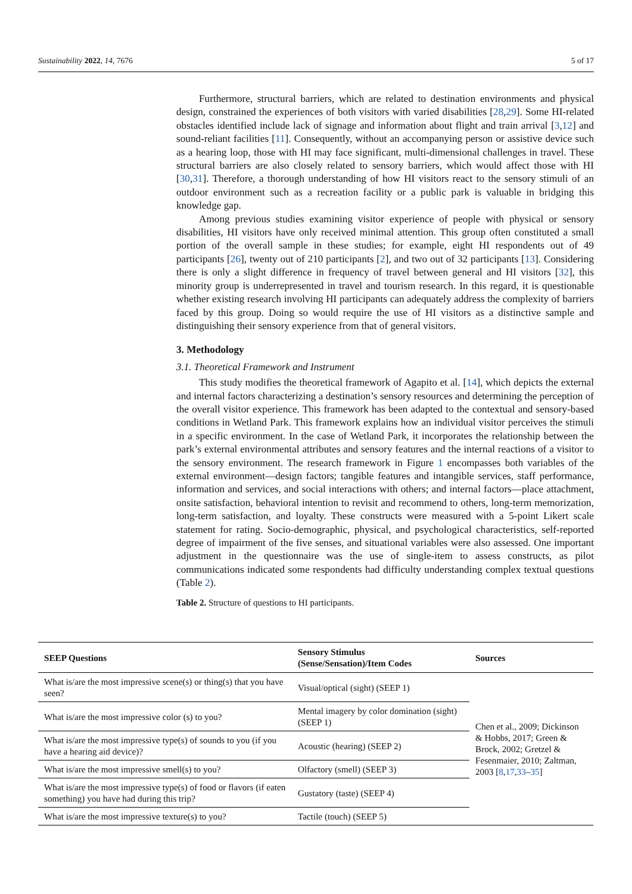Sustainability 2022, 14, 7676 5 of 17
Furthermore, structural barriers, which are related to destination environments and physical design, constrained the experiences of both visitors with varied disabilities [28,29]. Some HI-related obstacles identified include lack of signage and information about flight and train arrival [3,12] and sound-reliant facilities [11]. Consequently, without an accompanying person or assistive device such as a hearing loop, those with HI may face significant, multi-dimensional challenges in travel. These structural barriers are also closely related to sensory barriers, which would affect those with HI [30,31]. Therefore, a thorough understanding of how HI visitors react to the sensory stimuli of an outdoor environment such as a recreation facility or a public park is valuable in bridging this knowledge gap.
Among previous studies examining visitor experience of people with physical or sensory disabilities, HI visitors have only received minimal attention. This group often constituted a small portion of the overall sample in these studies; for example, eight HI respondents out of 49 participants [26], twenty out of 210 participants [2], and two out of 32 participants [13]. Considering there is only a slight difference in frequency of travel between general and HI visitors [32], this minority group is underrepresented in travel and tourism research. In this regard, it is questionable whether existing research involving HI participants can adequately address the complexity of barriers faced by this group. Doing so would require the use of HI visitors as a distinctive sample and distinguishing their sensory experience from that of general visitors.
3. Methodology
3.1. Theoretical Framework and Instrument
This study modifies the theoretical framework of Agapito et al. [14], which depicts the external and internal factors characterizing a destination’s sensory resources and determining the perception of the overall visitor experience. This framework has been adapted to the contextual and sensory-based conditions in Wetland Park. This framework explains how an individual visitor perceives the stimuli in a specific environment. In the case of Wetland Park, it incorporates the relationship between the park’s external environmental attributes and sensory features and the internal reactions of a visitor to the sensory environment. The research framework in Figure 1 encompasses both variables of the external environment—design factors; tangible features and intangible services, staff performance, information and services, and social interactions with others; and internal factors—place attachment, onsite satisfaction, behavioral intention to revisit and recommend to others, long-term memorization, long-term satisfaction, and loyalty. These constructs were measured with a 5-point Likert scale statement for rating. Socio-demographic, physical, and psychological characteristics, self-reported degree of impairment of the five senses, and situational variables were also assessed. One important adjustment in the questionnaire was the use of single-item to assess constructs, as pilot communications indicated some respondents had difficulty understanding complex textual questions (Table 2).
Table 2. Structure of questions to HI participants.
| SEEP Questions | Sensory Stimulus (Sense/Sensation)/Item Codes | Sources |
| --- | --- | --- |
| What is/are the most impressive scene(s) or thing(s) that you have seen? | Visual/optical (sight) (SEEP 1) | Chen et al., 2009; Dickinson & Hobbs, 2017; Green & Brock, 2002; Gretzel & Fesenmaier, 2010; Zaltman, 2003 [ 8 , 17 , 33 – 35 ] |
| What is/are the most impressive color (s) to you? | Mental imagery by color domination (sight) (SEEP 1) | |
| What is/are the most impressive type(s) of sounds to you (if you have a hearing aid device)? | Acoustic (hearing) (SEEP 2) | |
| What is/are the most impressive smell(s) to you? | Olfactory (smell) (SEEP 3) | |
| What is/are the most impressive type(s) of food or flavors (if eaten something) you have had during this trip? | Gustatory (taste) (SEEP 4) | |
| What is/are the most impressive texture(s) to you? | Tactile (touch) (SEEP 5) | |